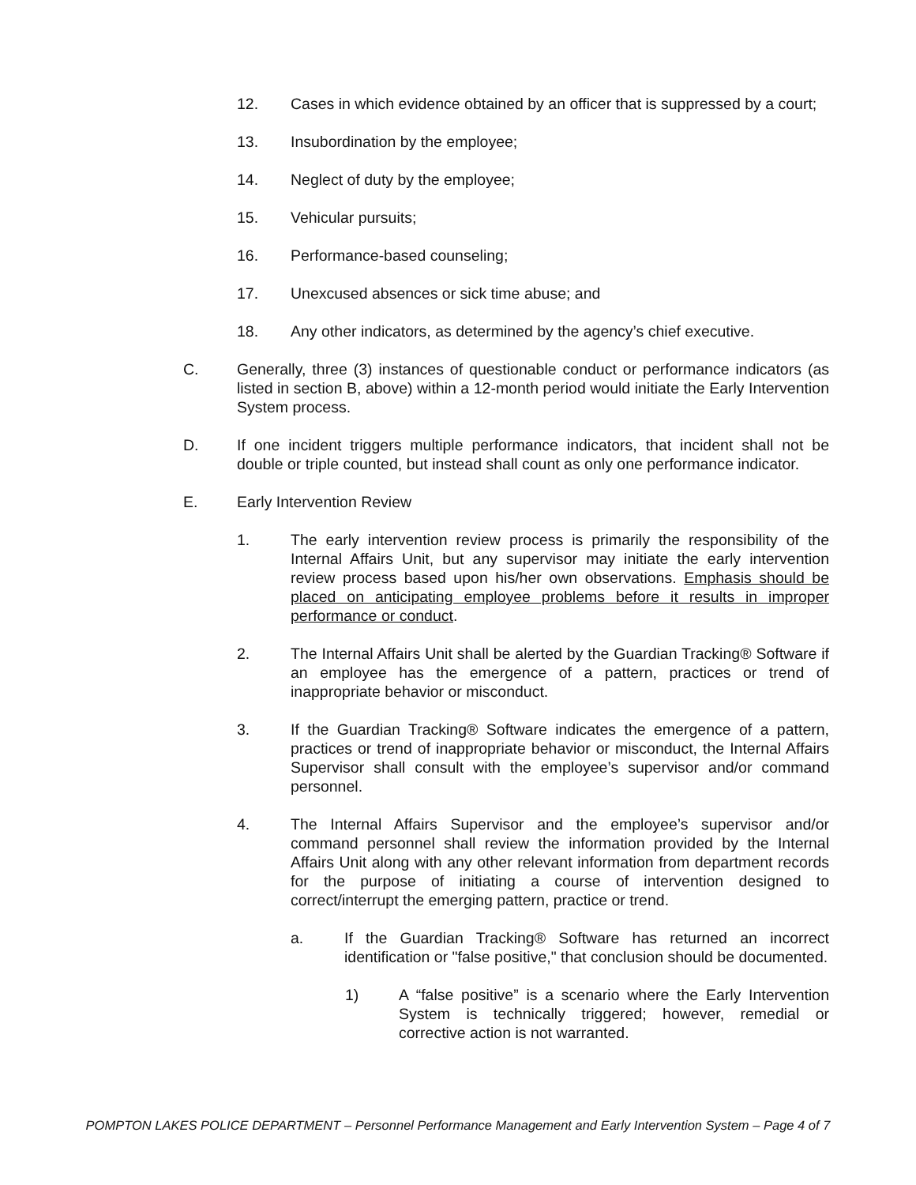12. Cases in which evidence obtained by an officer that is suppressed by a court;
13. Insubordination by the employee;
14. Neglect of duty by the employee;
15. Vehicular pursuits;
16. Performance-based counseling;
17. Unexcused absences or sick time abuse; and
18. Any other indicators, as determined by the agency’s chief executive.
C. Generally, three (3) instances of questionable conduct or performance indicators (as listed in section B, above) within a 12-month period would initiate the Early Intervention System process.
D. If one incident triggers multiple performance indicators, that incident shall not be double or triple counted, but instead shall count as only one performance indicator.
E. Early Intervention Review
1. The early intervention review process is primarily the responsibility of the Internal Affairs Unit, but any supervisor may initiate the early intervention review process based upon his/her own observations. Emphasis should be placed on anticipating employee problems before it results in improper performance or conduct.
2. The Internal Affairs Unit shall be alerted by the Guardian Tracking® Software if an employee has the emergence of a pattern, practices or trend of inappropriate behavior or misconduct.
3. If the Guardian Tracking® Software indicates the emergence of a pattern, practices or trend of inappropriate behavior or misconduct, the Internal Affairs Supervisor shall consult with the employee’s supervisor and/or command personnel.
4. The Internal Affairs Supervisor and the employee’s supervisor and/or command personnel shall review the information provided by the Internal Affairs Unit along with any other relevant information from department records for the purpose of initiating a course of intervention designed to correct/interrupt the emerging pattern, practice or trend.
a. If the Guardian Tracking® Software has returned an incorrect identification or "false positive," that conclusion should be documented.
1) A “false positive” is a scenario where the Early Intervention System is technically triggered; however, remedial or corrective action is not warranted.
POMPTON LAKES POLICE DEPARTMENT – Personnel Performance Management and Early Intervention System – Page 4 of 7